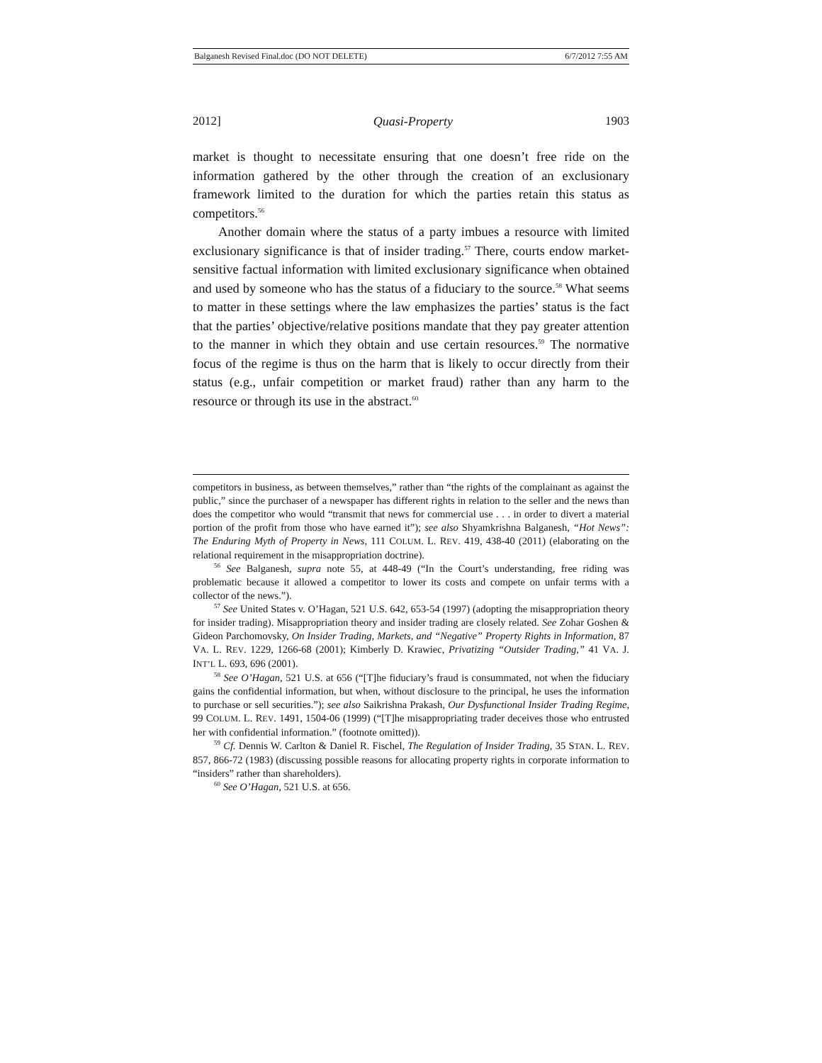Balganesh Revised Final.doc (DO NOT DELETE) 6/7/2012 7:55 AM
2012] Quasi-Property 1903
market is thought to necessitate ensuring that one doesn’t free ride on the information gathered by the other through the creation of an exclusionary framework limited to the duration for which the parties retain this status as competitors.<sup>56</sup>
Another domain where the status of a party imbues a resource with limited exclusionary significance is that of insider trading.<sup>57</sup> There, courts endow market-sensitive factual information with limited exclusionary significance when obtained and used by someone who has the status of a fiduciary to the source.<sup>58</sup> What seems to matter in these settings where the law emphasizes the parties’ status is the fact that the parties’ objective/relative positions mandate that they pay greater attention to the manner in which they obtain and use certain resources.<sup>59</sup> The normative focus of the regime is thus on the harm that is likely to occur directly from their status (e.g., unfair competition or market fraud) rather than any harm to the resource or through its use in the abstract.<sup>60</sup>
competitors in business, as between themselves,” rather than “the rights of the complainant as against the public,” since the purchaser of a newspaper has different rights in relation to the seller and the news than does the competitor who would “transmit that news for commercial use . . . in order to divert a material portion of the profit from those who have earned it”); see also Shyamkrishna Balganesh, “Hot News”: The Enduring Myth of Property in News, 111 COLUM. L. REV. 419, 438-40 (2011) (elaborating on the relational requirement in the misappropriation doctrine).
<sup>56</sup> See Balganesh, supra note 55, at 448-49 (“In the Court’s understanding, free riding was problematic because it allowed a competitor to lower its costs and compete on unfair terms with a collector of the news.”).
<sup>57</sup> See United States v. O’Hagan, 521 U.S. 642, 653-54 (1997) (adopting the misappropriation theory for insider trading). Misappropriation theory and insider trading are closely related. See Zohar Goshen & Gideon Parchomovsky, On Insider Trading, Markets, and “Negative” Property Rights in Information, 87 VA. L. REV. 1229, 1266-68 (2001); Kimberly D. Krawiec, Privatizing “Outsider Trading,” 41 VA. J. INT’L L. 693, 696 (2001).
<sup>58</sup> See O’Hagan, 521 U.S. at 656 (“[T]he fiduciary’s fraud is consummated, not when the fiduciary gains the confidential information, but when, without disclosure to the principal, he uses the information to purchase or sell securities.”); see also Saikrishna Prakash, Our Dysfunctional Insider Trading Regime, 99 COLUM. L. REV. 1491, 1504-06 (1999) (“[T]he misappropriating trader deceives those who entrusted her with confidential information.” (footnote omitted)).
<sup>59</sup> Cf. Dennis W. Carlton & Daniel R. Fischel, The Regulation of Insider Trading, 35 STAN. L. REV. 857, 866-72 (1983) (discussing possible reasons for allocating property rights in corporate information to “insiders” rather than shareholders).
<sup>60</sup> See O’Hagan, 521 U.S. at 656.